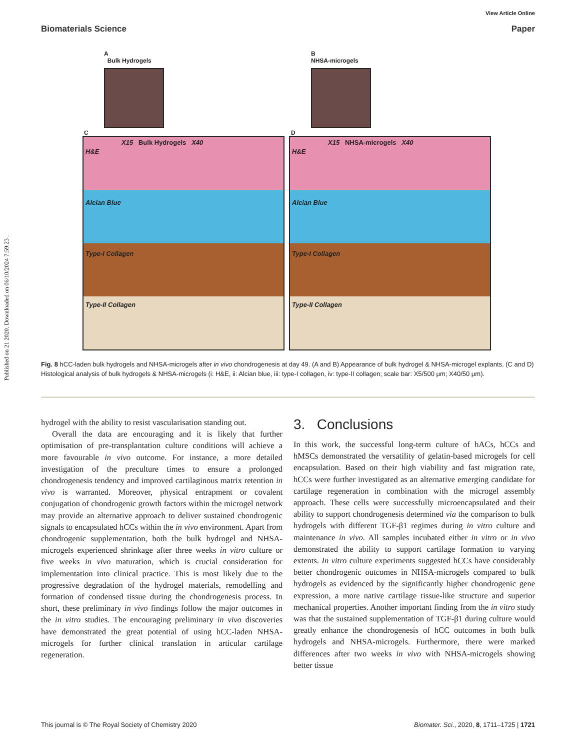Published on 21 2020. Downloaded on 06/10/2024 7:59:23 .
View Article Online
Biomaterials Science Paper
A
Bulk Hydrogels
B
NHSA-microgels
C D
X15 Bulk Hydrogels X40 X15 NHSA-microgels X40
H&E H&E
Alcian Blue Alcian Blue
Type-I Collagen Type-I Collagen
Type-II Collagen Type-II Collagen
Fig. 8 hCC-laden bulk hydrogels and NHSA-microgels after in vivo chondrogenesis at day 49. (A and B) Appearance of bulk hydrogel & NHSA-microgel explants. (C and D) Histological analysis of bulk hydrogels & NHSA-microgels (i: H&E, ii: Alcian blue, iii: type-I collagen, iv: type-II collagen; scale bar: X5/500 μm; X40/50 μm).
hydrogel with the ability to resist vascularisation standing out.
Overall the data are encouraging and it is likely that further optimisation of pre-transplantation culture conditions will achieve a more favourable in vivo outcome. For instance, a more detailed investigation of the preculture times to ensure a prolonged chondrogenesis tendency and improved cartilaginous matrix retention in vivo is warranted. Moreover, physical entrapment or covalent conjugation of chondrogenic growth factors within the microgel network may provide an alternative approach to deliver sustained chondrogenic signals to encapsulated hCCs within the in vivo environment. Apart from chondrogenic supplementation, both the bulk hydrogel and NHSA-microgels experienced shrinkage after three weeks in vitro culture or five weeks in vivo maturation, which is crucial consideration for implementation into clinical practice. This is most likely due to the progressive degradation of the hydrogel materials, remodelling and formation of condensed tissue during the chondrogenesis process. In short, these preliminary in vivo findings follow the major outcomes in the in vitro studies. The encouraging preliminary in vivo discoveries have demonstrated the great potential of using hCC-laden NHSA-microgels for further clinical translation in articular cartilage regeneration.
3. Conclusions
In this work, the successful long-term culture of hACs, hCCs and hMSCs demonstrated the versatility of gelatin-based microgels for cell encapsulation. Based on their high viability and fast migration rate, hCCs were further investigated as an alternative emerging candidate for cartilage regeneration in combination with the microgel assembly approach. These cells were successfully microencapsulated and their ability to support chondrogenesis determined via the comparison to bulk hydrogels with different TGF-β1 regimes during in vitro culture and maintenance in vivo. All samples incubated either in vitro or in vivo demonstrated the ability to support cartilage formation to varying extents. In vitro culture experiments suggested hCCs have considerably better chondrogenic outcomes in NHSA-microgels compared to bulk hydrogels as evidenced by the significantly higher chondrogenic gene expression, a more native cartilage tissue-like structure and superior mechanical properties. Another important finding from the in vitro study was that the sustained supplementation of TGF-β1 during culture would greatly enhance the chondrogenesis of hCC outcomes in both bulk hydrogels and NHSA-microgels. Furthermore, there were marked differences after two weeks in vivo with NHSA-microgels showing better tissue
This journal is © The Royal Society of Chemistry 2020 Biomater. Sci., 2020, 8, 1711–1725 | 1721